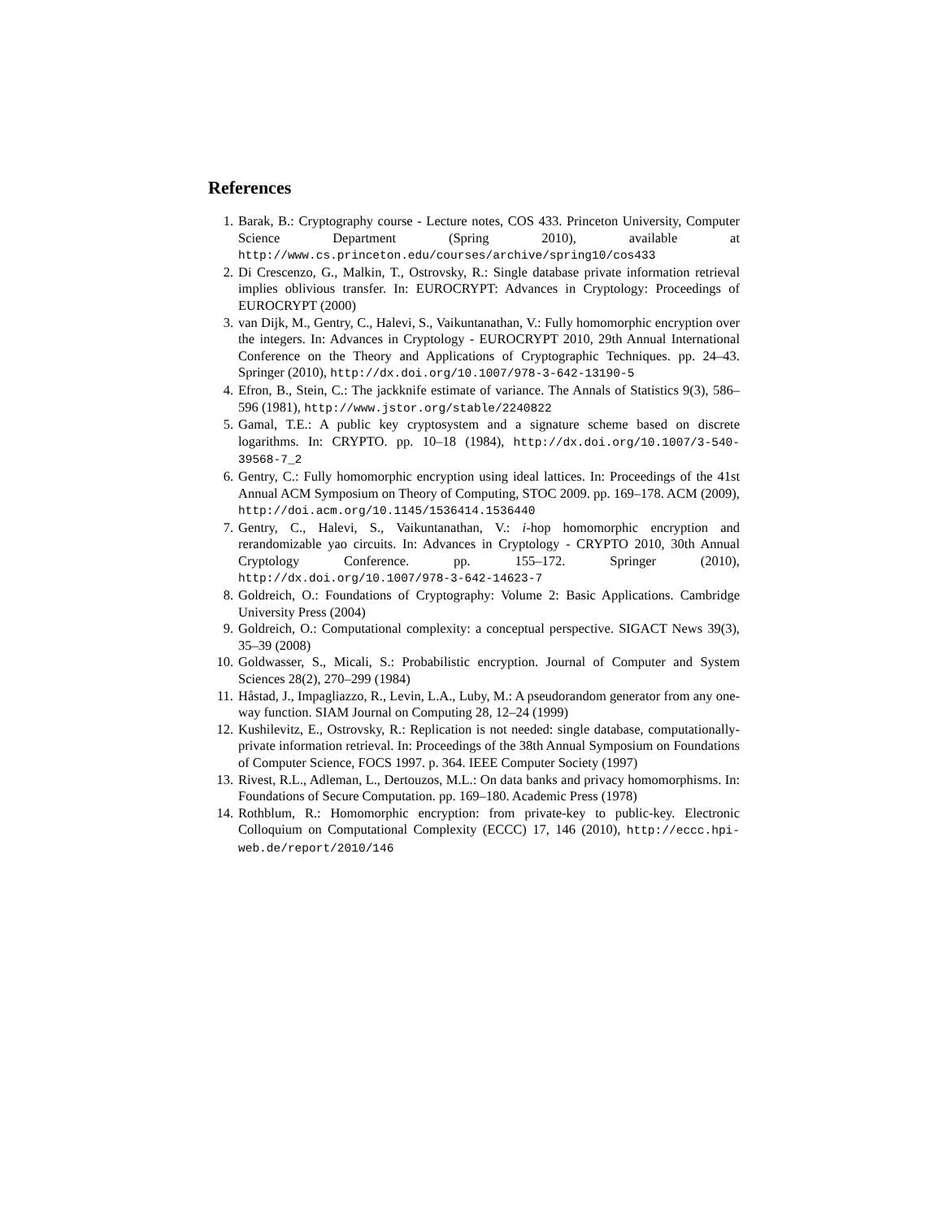References
1. Barak, B.: Cryptography course - Lecture notes, COS 433. Princeton University, Computer Science Department (Spring 2010), available at http://www.cs.princeton.edu/courses/archive/spring10/cos433
2. Di Crescenzo, G., Malkin, T., Ostrovsky, R.: Single database private information retrieval implies oblivious transfer. In: EUROCRYPT: Advances in Cryptology: Proceedings of EUROCRYPT (2000)
3. van Dijk, M., Gentry, C., Halevi, S., Vaikuntanathan, V.: Fully homomorphic encryption over the integers. In: Advances in Cryptology - EUROCRYPT 2010, 29th Annual International Conference on the Theory and Applications of Cryptographic Techniques. pp. 24–43. Springer (2010), http://dx.doi.org/10.1007/978-3-642-13190-5
4. Efron, B., Stein, C.: The jackknife estimate of variance. The Annals of Statistics 9(3), 586–596 (1981), http://www.jstor.org/stable/2240822
5. Gamal, T.E.: A public key cryptosystem and a signature scheme based on discrete logarithms. In: CRYPTO. pp. 10–18 (1984), http://dx.doi.org/10.1007/3-540-39568-7_2
6. Gentry, C.: Fully homomorphic encryption using ideal lattices. In: Proceedings of the 41st Annual ACM Symposium on Theory of Computing, STOC 2009. pp. 169–178. ACM (2009), http://doi.acm.org/10.1145/1536414.1536440
7. Gentry, C., Halevi, S., Vaikuntanathan, V.: i-hop homomorphic encryption and rerandomizable yao circuits. In: Advances in Cryptology - CRYPTO 2010, 30th Annual Cryptology Conference. pp. 155–172. Springer (2010), http://dx.doi.org/10.1007/978-3-642-14623-7
8. Goldreich, O.: Foundations of Cryptography: Volume 2: Basic Applications. Cambridge University Press (2004)
9. Goldreich, O.: Computational complexity: a conceptual perspective. SIGACT News 39(3), 35–39 (2008)
10. Goldwasser, S., Micali, S.: Probabilistic encryption. Journal of Computer and System Sciences 28(2), 270–299 (1984)
11. Håstad, J., Impagliazzo, R., Levin, L.A., Luby, M.: A pseudorandom generator from any one-way function. SIAM Journal on Computing 28, 12–24 (1999)
12. Kushilevitz, E., Ostrovsky, R.: Replication is not needed: single database, computationally-private information retrieval. In: Proceedings of the 38th Annual Symposium on Foundations of Computer Science, FOCS 1997. p. 364. IEEE Computer Society (1997)
13. Rivest, R.L., Adleman, L., Dertouzos, M.L.: On data banks and privacy homomorphisms. In: Foundations of Secure Computation. pp. 169–180. Academic Press (1978)
14. Rothblum, R.: Homomorphic encryption: from private-key to public-key. Electronic Colloquium on Computational Complexity (ECCC) 17, 146 (2010), http://eccc.hpi-web.de/report/2010/146